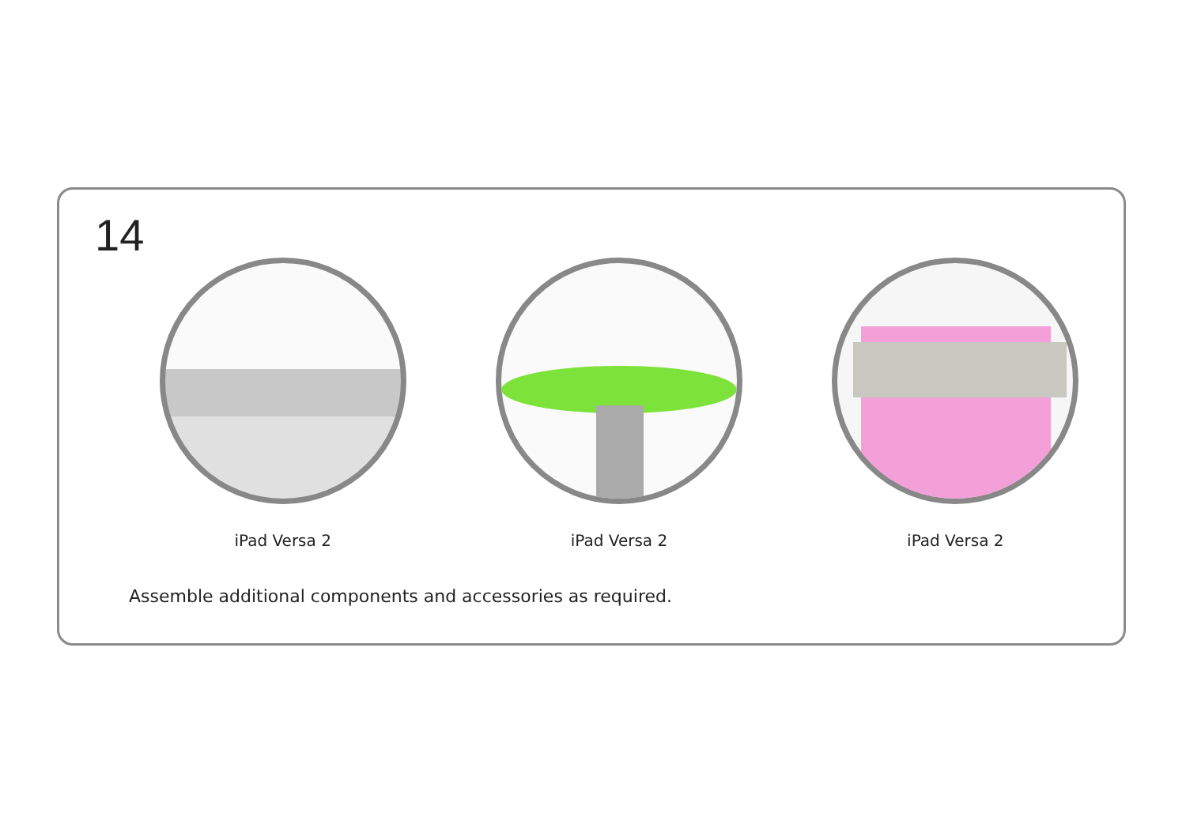14
iPad Versa 2 iPad Versa 2 iPad Versa 2
Assemble additional components and accessories as required.